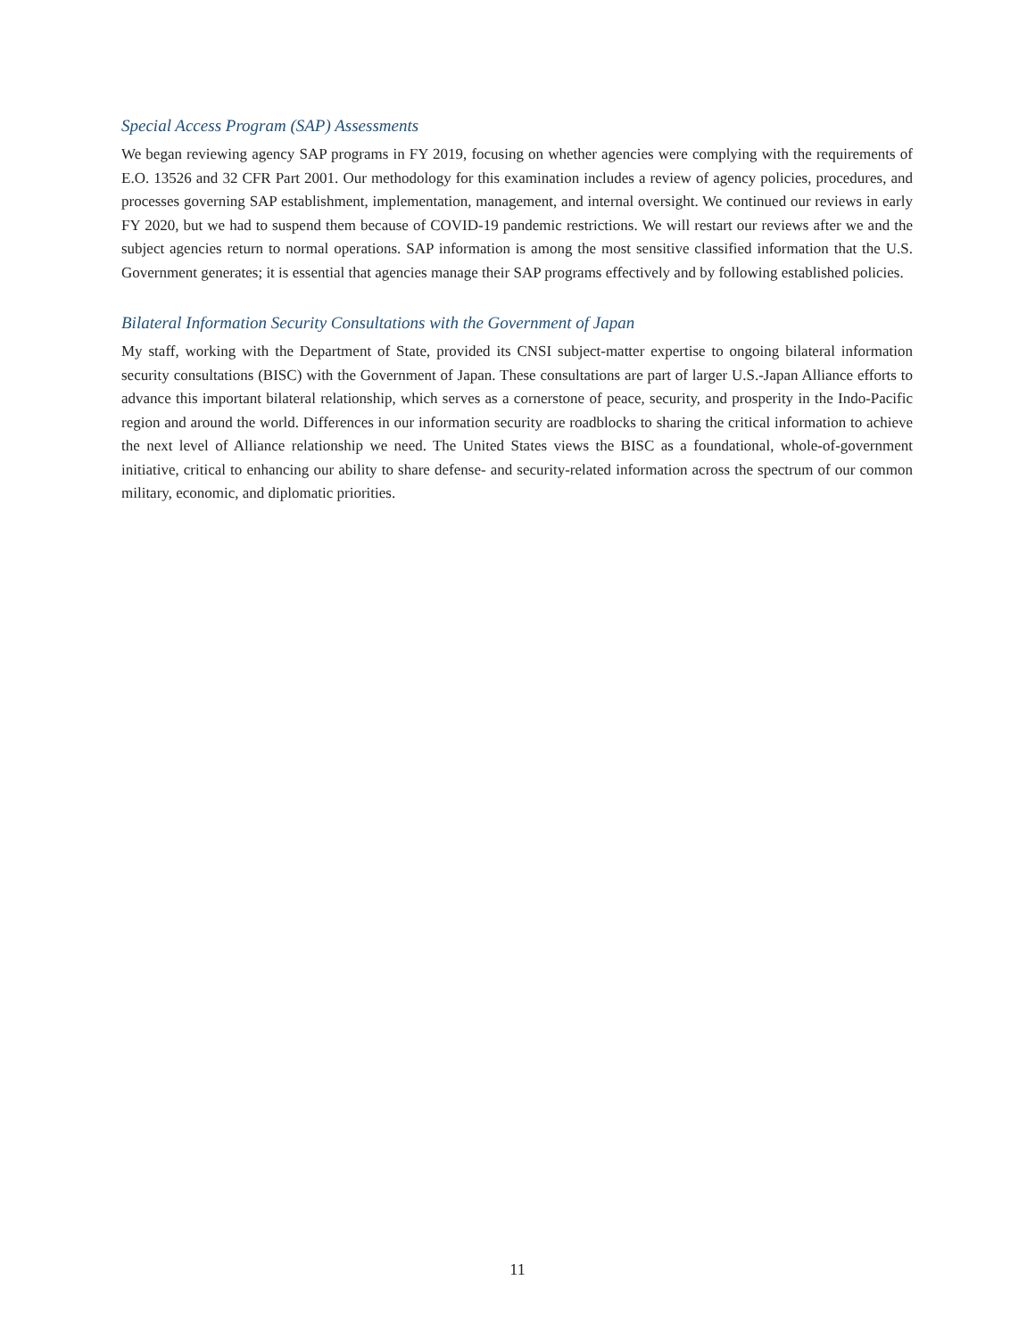Special Access Program (SAP) Assessments
We began reviewing agency SAP programs in FY 2019, focusing on whether agencies were complying with the requirements of E.O. 13526 and 32 CFR Part 2001. Our methodology for this examination includes a review of agency policies, procedures, and processes governing SAP establishment, implementation, management, and internal oversight. We continued our reviews in early FY 2020, but we had to suspend them because of COVID-19 pandemic restrictions. We will restart our reviews after we and the subject agencies return to normal operations. SAP information is among the most sensitive classified information that the U.S. Government generates; it is essential that agencies manage their SAP programs effectively and by following established policies.
Bilateral Information Security Consultations with the Government of Japan
My staff, working with the Department of State, provided its CNSI subject-matter expertise to ongoing bilateral information security consultations (BISC) with the Government of Japan. These consultations are part of larger U.S.-Japan Alliance efforts to advance this important bilateral relationship, which serves as a cornerstone of peace, security, and prosperity in the Indo-Pacific region and around the world. Differences in our information security are roadblocks to sharing the critical information to achieve the next level of Alliance relationship we need. The United States views the BISC as a foundational, whole-of-government initiative, critical to enhancing our ability to share defense- and security-related information across the spectrum of our common military, economic, and diplomatic priorities.
11